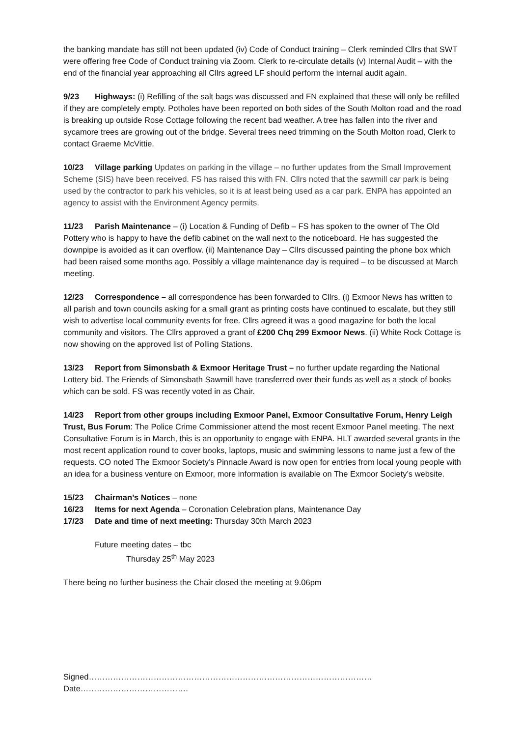the banking mandate has still not been updated (iv) Code of Conduct training – Clerk reminded Cllrs that SWT were offering free Code of Conduct training via Zoom. Clerk to re-circulate details (v) Internal Audit – with the end of the financial year approaching all Cllrs agreed LF should perform the internal audit again.
9/23 Highways: (i) Refilling of the salt bags was discussed and FN explained that these will only be refilled if they are completely empty. Potholes have been reported on both sides of the South Molton road and the road is breaking up outside Rose Cottage following the recent bad weather. A tree has fallen into the river and sycamore trees are growing out of the bridge. Several trees need trimming on the South Molton road, Clerk to contact Graeme McVittie.
10/23 Village parking Updates on parking in the village – no further updates from the Small Improvement Scheme (SIS) have been received. FS has raised this with FN. Cllrs noted that the sawmill car park is being used by the contractor to park his vehicles, so it is at least being used as a car park. ENPA has appointed an agency to assist with the Environment Agency permits.
11/23 Parish Maintenance – (i) Location & Funding of Defib – FS has spoken to the owner of The Old Pottery who is happy to have the defib cabinet on the wall next to the noticeboard. He has suggested the downpipe is avoided as it can overflow. (ii) Maintenance Day – Cllrs discussed painting the phone box which had been raised some months ago. Possibly a village maintenance day is required – to be discussed at March meeting.
12/23 Correspondence – all correspondence has been forwarded to Cllrs. (i) Exmoor News has written to all parish and town councils asking for a small grant as printing costs have continued to escalate, but they still wish to advertise local community events for free. Cllrs agreed it was a good magazine for both the local community and visitors. The Cllrs approved a grant of £200 Chq 299 Exmoor News. (ii) White Rock Cottage is now showing on the approved list of Polling Stations.
13/23 Report from Simonsbath & Exmoor Heritage Trust – no further update regarding the National Lottery bid. The Friends of Simonsbath Sawmill have transferred over their funds as well as a stock of books which can be sold. FS was recently voted in as Chair.
14/23 Report from other groups including Exmoor Panel, Exmoor Consultative Forum, Henry Leigh Trust, Bus Forum: The Police Crime Commissioner attend the most recent Exmoor Panel meeting. The next Consultative Forum is in March, this is an opportunity to engage with ENPA. HLT awarded several grants in the most recent application round to cover books, laptops, music and swimming lessons to name just a few of the requests. CO noted The Exmoor Society’s Pinnacle Award is now open for entries from local young people with an idea for a business venture on Exmoor, more information is available on The Exmoor Society’s website.
15/23 Chairman’s Notices – none
16/23 Items for next Agenda – Coronation Celebration plans, Maintenance Day
17/23 Date and time of next meeting: Thursday 30th March 2023
Future meeting dates – tbc
Thursday 25<sup>th</sup> May 2023
There being no further business the Chair closed the meeting at 9.06pm
Signed……………………………………………………………………………………………Date………………………………….